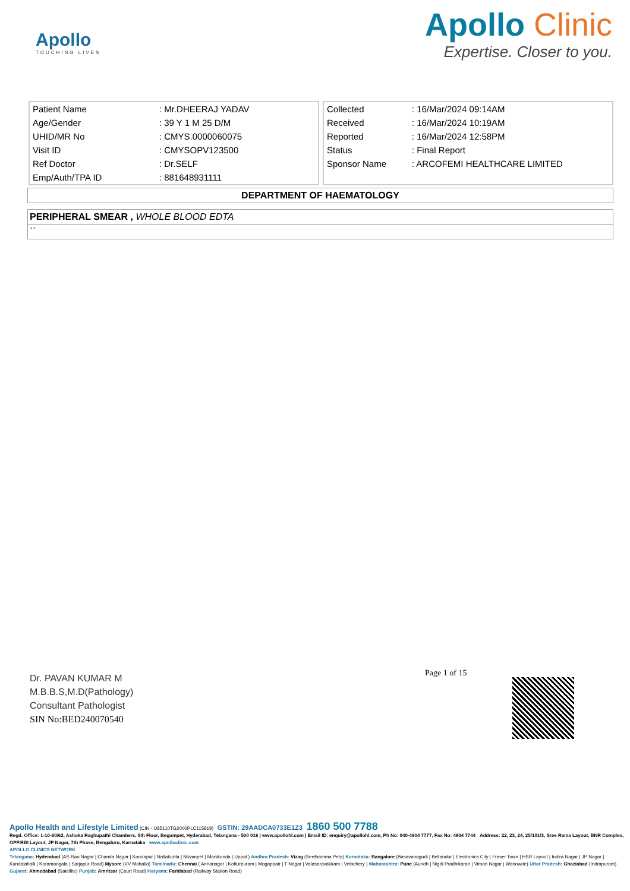Apollo
TOUCHING LIVES
Apollo Clinic
Expertise. Closer to you.
| Patient Name | : Mr.DHEERAJ YADAV |
| Age/Gender | : 39 Y 1 M 25 D/M |
| UHID/MR No | : CMYS.0000060075 |
| Visit ID | : CMYSOPV123500 |
| Ref Doctor | : Dr.SELF |
| Emp/Auth/TPA ID | : 881648931111 |
| Collected | : 16/Mar/2024 09:14AM |
| Received | : 16/Mar/2024 10:19AM |
| Reported | : 16/Mar/2024 12:58PM |
| Status | : Final Report |
| Sponsor Name | : ARCOFEMI HEALTHCARE LIMITED |
DEPARTMENT OF HAEMATOLOGY
PERIPHERAL SMEAR , WHOLE BLOOD EDTA
``
Page 1 of 15
Dr. PAVAN KUMAR M
M.B.B.S,M.D(Pathology)
Consultant Pathologist
SIN No:BED240070540
Apollo Health and Lifestyle Limited (CIN - U85110TG2000PLC115819) GSTIN: 29AADCA0733E1Z3 1860 500 7788
Regd. Office: 1-10-60/62, Ashoka Raghupathi Chambers, 5th Floor, Begumpet, Hyderabad, Telangana - 500 016 | www.apollohl.com | Email ID: enquiry@apollohl.com, Ph No: 040-4904 7777, Fax No: 4904 7744 Address: 22, 23, 24, 25/101/3, Sree Rama Layout, BNR Complex, OPP.RBI Layout, JP Nagar, 7th Phase, Bengaluru, Karnataka www.apolloclinic.com
APOLLO CLINICS NETWORK
Telangana: Hyderabad (AS Rao Nagar | Chanda Nagar | Kondapur | Nallakunta | Nizampet | Manikonda | Uppal ) Andhra Pradesh: Vizag (Seethamma Peta) Karnataka: Bangalore (Basavanagudi | Bellandur | Electronics City | Fraser Town | HSR Layout | Indira Nagar | JP Nagar | Kundalahalli | Koramangala | Sarjapur Road) Mysore (VV Mohalla) Tamilnadu: Chennai ( Annanagar | Kotturpuram | Mogappair | T Nagar | Valasaravakkam | Velachery ) Maharashtra: Pune (Aundh | Nigdi Pradhikaran | Viman Nagar | Wanowrie) Uttar Pradesh: Ghaziabad (Indrapuram) Gujarat: Ahmedabad (Satellite) Punjab: Amritsar (Court Road) Haryana: Faridabad (Railway Station Road)